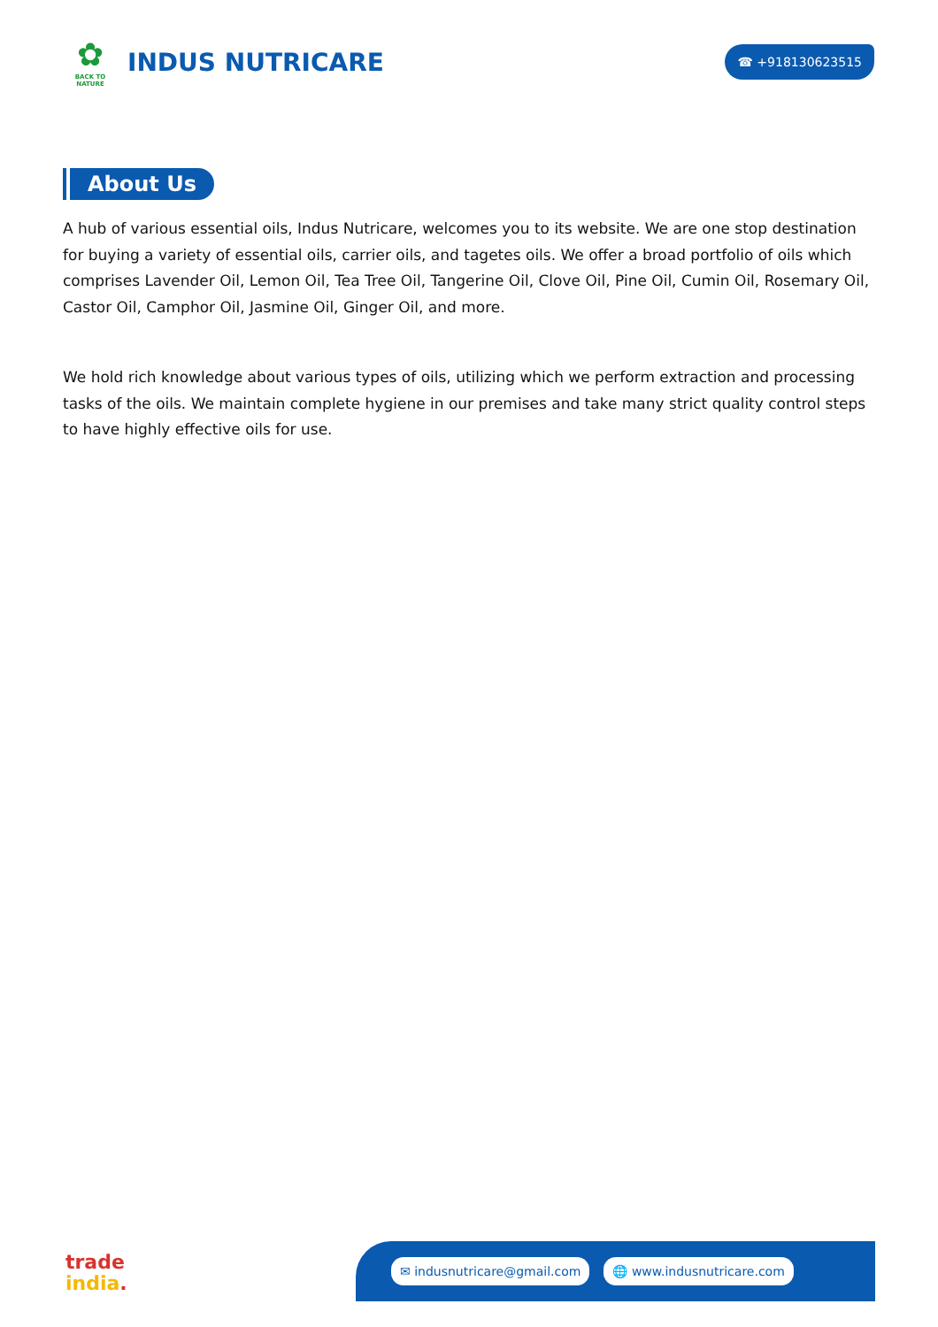✿
BACK TO NATURE
INDUS NUTRICARE
☎ +918130623515
About Us
A hub of various essential oils, Indus Nutricare, welcomes you to its website. We are one stop destination for buying a variety of essential oils, carrier oils, and tagetes oils. We offer a broad portfolio of oils which comprises Lavender Oil, Lemon Oil, Tea Tree Oil, Tangerine Oil, Clove Oil, Pine Oil, Cumin Oil, Rosemary Oil, Castor Oil, Camphor Oil, Jasmine Oil, Ginger Oil, and more.
We hold rich knowledge about various types of oils, utilizing which we perform extraction and processing tasks of the oils. We maintain complete hygiene in our premises and take many strict quality control steps to have highly effective oils for use.
trade
india.
✉ indusnutricare@gmail.com 🌐 www.indusnutricare.com